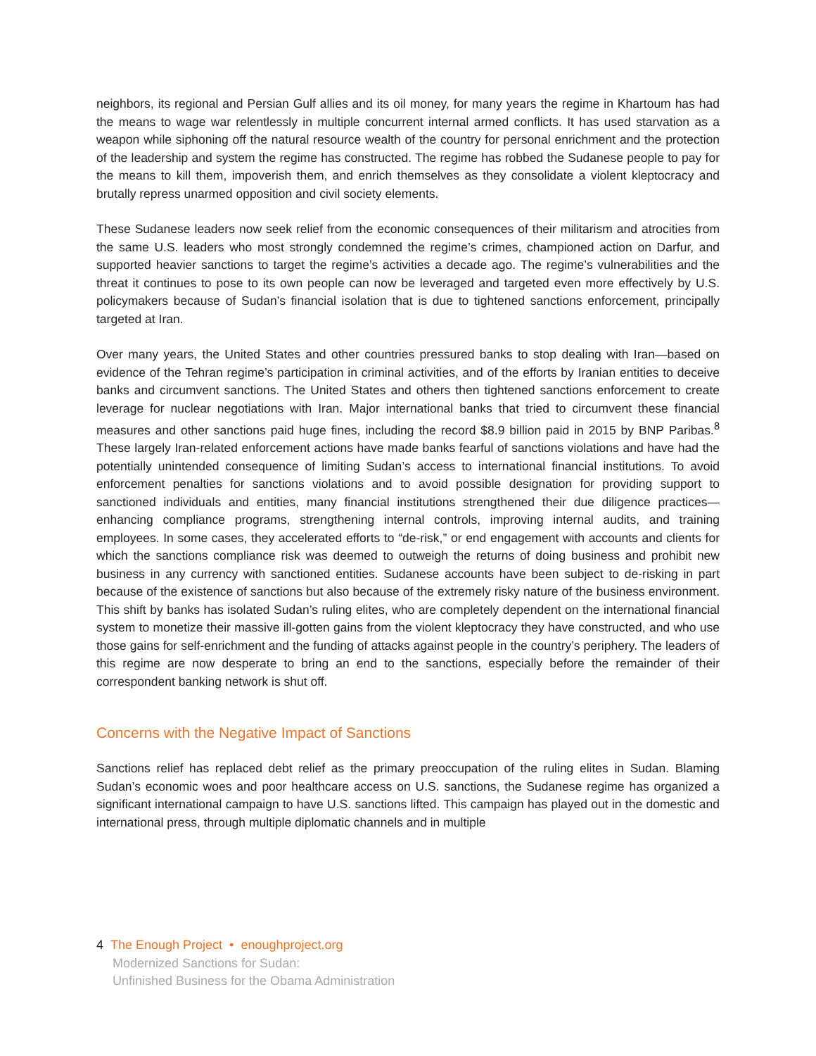neighbors, its regional and Persian Gulf allies and its oil money, for many years the regime in Khartoum has had the means to wage war relentlessly in multiple concurrent internal armed conflicts. It has used starvation as a weapon while siphoning off the natural resource wealth of the country for personal enrichment and the protection of the leadership and system the regime has constructed. The regime has robbed the Sudanese people to pay for the means to kill them, impoverish them, and enrich themselves as they consolidate a violent kleptocracy and brutally repress unarmed opposition and civil society elements.
These Sudanese leaders now seek relief from the economic consequences of their militarism and atrocities from the same U.S. leaders who most strongly condemned the regime’s crimes, championed action on Darfur, and supported heavier sanctions to target the regime’s activities a decade ago. The regime’s vulnerabilities and the threat it continues to pose to its own people can now be leveraged and targeted even more effectively by U.S. policymakers because of Sudan’s financial isolation that is due to tightened sanctions enforcement, principally targeted at Iran.
Over many years, the United States and other countries pressured banks to stop dealing with Iran—based on evidence of the Tehran regime’s participation in criminal activities, and of the efforts by Iranian entities to deceive banks and circumvent sanctions. The United States and others then tightened sanctions enforcement to create leverage for nuclear negotiations with Iran. Major international banks that tried to circumvent these financial measures and other sanctions paid huge fines, including the record $8.9 billion paid in 2015 by BNP Paribas.<sup>8</sup> These largely Iran-related enforcement actions have made banks fearful of sanctions violations and have had the potentially unintended consequence of limiting Sudan’s access to international financial institutions. To avoid enforcement penalties for sanctions violations and to avoid possible designation for providing support to sanctioned individuals and entities, many financial institutions strengthened their due diligence practices—enhancing compliance programs, strengthening internal controls, improving internal audits, and training employees. In some cases, they accelerated efforts to “de-risk,” or end engagement with accounts and clients for which the sanctions compliance risk was deemed to outweigh the returns of doing business and prohibit new business in any currency with sanctioned entities. Sudanese accounts have been subject to de-risking in part because of the existence of sanctions but also because of the extremely risky nature of the business environment. This shift by banks has isolated Sudan’s ruling elites, who are completely dependent on the international financial system to monetize their massive ill-gotten gains from the violent kleptocracy they have constructed, and who use those gains for self-enrichment and the funding of attacks against people in the country’s periphery. The leaders of this regime are now desperate to bring an end to the sanctions, especially before the remainder of their correspondent banking network is shut off.
Concerns with the Negative Impact of Sanctions
Sanctions relief has replaced debt relief as the primary preoccupation of the ruling elites in Sudan. Blaming Sudan’s economic woes and poor healthcare access on U.S. sanctions, the Sudanese regime has organized a significant international campaign to have U.S. sanctions lifted. This campaign has played out in the domestic and international press, through multiple diplomatic channels and in multiple
4 The Enough Project • enoughproject.org
Modernized Sanctions for Sudan:
Unfinished Business for the Obama Administration